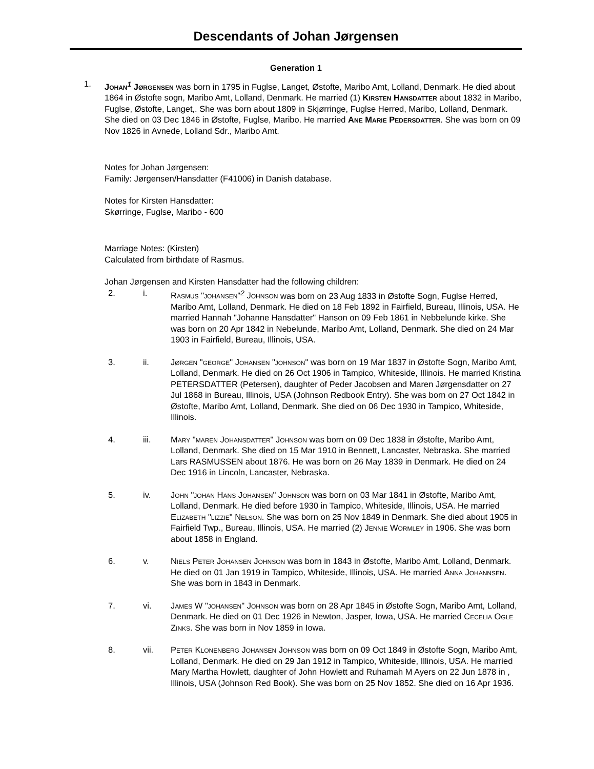Descendants of Johan Jørgensen
Generation 1
1. Johan<sup>1</sup> Jørgensen was born in 1795 in Fuglse, Langet, Østofte, Maribo Amt, Lolland, Denmark. He died about 1864 in Østofte sogn, Maribo Amt, Lolland, Denmark. He married (1) Kirsten Hansdatter about 1832 in Maribo, Fuglse, Østofte, Langet,. She was born about 1809 in Skjørringe, Fuglse Herred, Maribo, Lolland, Denmark. She died on 03 Dec 1846 in Østofte, Fuglse, Maribo. He married Ane Marie Pedersdatter. She was born on 09 Nov 1826 in Avnede, Lolland Sdr., Maribo Amt.
Notes for Johan Jørgensen:
Family: Jørgensen/Hansdatter (F41006) in Danish database.
Notes for Kirsten Hansdatter:
Skørringe, Fuglse, Maribo - 600
Marriage Notes: (Kirsten)
Calculated from birthdate of Rasmus.
Johan Jørgensen and Kirsten Hansdatter had the following children:
2. i. Rasmus "johansen"<sup>2</sup> Johnson was born on 23 Aug 1833 in Østofte Sogn, Fuglse Herred, Maribo Amt, Lolland, Denmark. He died on 18 Feb 1892 in Fairfield, Bureau, Illinois, USA. He married Hannah "Johanne Hansdatter" Hanson on 09 Feb 1861 in Nebbelunde kirke. She was born on 20 Apr 1842 in Nebelunde, Maribo Amt, Lolland, Denmark. She died on 24 Mar 1903 in Fairfield, Bureau, Illinois, USA.
3. ii. Jørgen "george" Johansen "johnson" was born on 19 Mar 1837 in Østofte Sogn, Maribo Amt, Lolland, Denmark. He died on 26 Oct 1906 in Tampico, Whiteside, Illinois. He married Kristina PETERSDATTER (Petersen), daughter of Peder Jacobsen and Maren Jørgensdatter on 27 Jul 1868 in Bureau, Illinois, USA (Johnson Redbook Entry). She was born on 27 Oct 1842 in Østofte, Maribo Amt, Lolland, Denmark. She died on 06 Dec 1930 in Tampico, Whiteside, Illinois.
4. iii. Mary "maren Johansdatter" Johnson was born on 09 Dec 1838 in Østofte, Maribo Amt, Lolland, Denmark. She died on 15 Mar 1910 in Bennett, Lancaster, Nebraska. She married Lars RASMUSSEN about 1876. He was born on 26 May 1839 in Denmark. He died on 24 Dec 1916 in Lincoln, Lancaster, Nebraska.
5. iv. John "johan Hans Johansen" Johnson was born on 03 Mar 1841 in Østofte, Maribo Amt, Lolland, Denmark. He died before 1930 in Tampico, Whiteside, Illinois, USA. He married Elizabeth "lizzie" Nelson. She was born on 25 Nov 1849 in Denmark. She died about 1905 in Fairfield Twp., Bureau, Illinois, USA. He married (2) Jennie Wormley in 1906. She was born about 1858 in England.
6. v. Niels Peter Johansen Johnson was born in 1843 in Østofte, Maribo Amt, Lolland, Denmark. He died on 01 Jan 1919 in Tampico, Whiteside, Illinois, USA. He married Anna Johannsen. She was born in 1843 in Denmark.
7. vi. James W "johansen" Johnson was born on 28 Apr 1845 in Østofte Sogn, Maribo Amt, Lolland, Denmark. He died on 01 Dec 1926 in Newton, Jasper, Iowa, USA. He married Cecelia Ogle Zinks. She was born in Nov 1859 in Iowa.
8. vii. Peter Klonenberg Johansen Johnson was born on 09 Oct 1849 in Østofte Sogn, Maribo Amt, Lolland, Denmark. He died on 29 Jan 1912 in Tampico, Whiteside, Illinois, USA. He married Mary Martha Howlett, daughter of John Howlett and Ruhamah M Ayers on 22 Jun 1878 in , Illinois, USA (Johnson Red Book). She was born on 25 Nov 1852. She died on 16 Apr 1936.